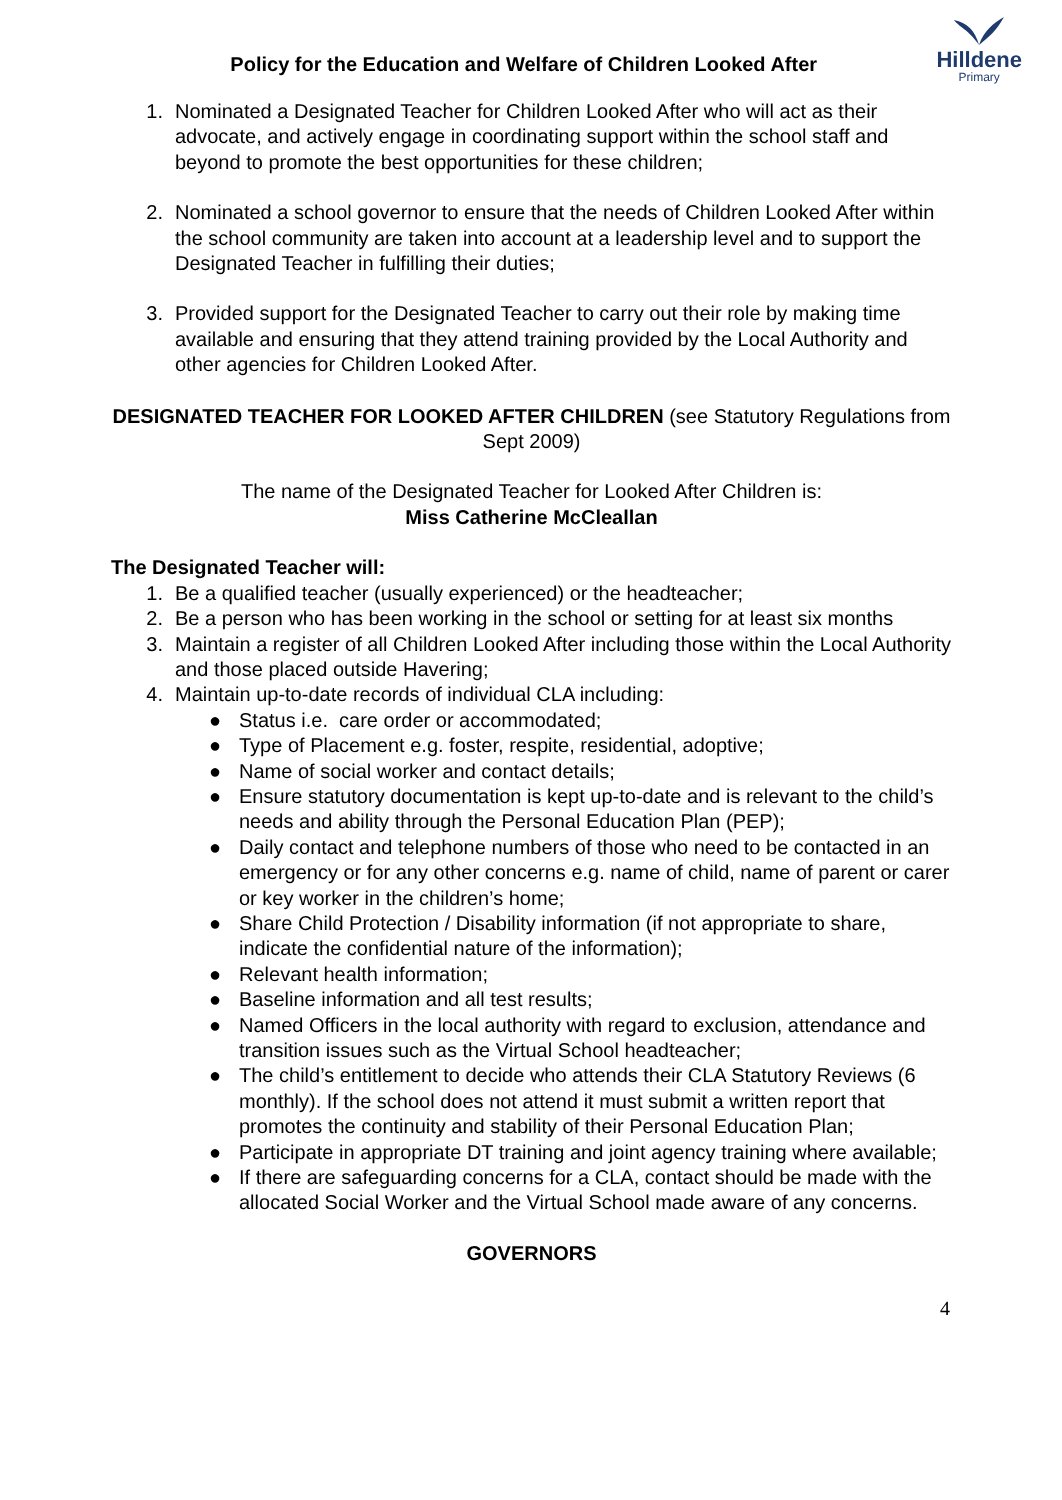Policy for the Education and Welfare of Children Looked After
Hilldene
Primary
1. Nominated a Designated Teacher for Children Looked After who will act as their advocate, and actively engage in coordinating support within the school staff and beyond to promote the best opportunities for these children;
2. Nominated a school governor to ensure that the needs of Children Looked After within the school community are taken into account at a leadership level and to support the Designated Teacher in fulfilling their duties;
3. Provided support for the Designated Teacher to carry out their role by making time available and ensuring that they attend training provided by the Local Authority and other agencies for Children Looked After.
DESIGNATED TEACHER FOR LOOKED AFTER CHILDREN (see Statutory Regulations from Sept 2009)
The name of the Designated Teacher for Looked After Children is:
Miss Catherine McCleallan
The Designated Teacher will:
1. Be a qualified teacher (usually experienced) or the headteacher;
2. Be a person who has been working in the school or setting for at least six months
3. Maintain a register of all Children Looked After including those within the Local Authority and those placed outside Havering;
4. Maintain up-to-date records of individual CLA including:
● Status i.e. care order or accommodated;
● Type of Placement e.g. foster, respite, residential, adoptive;
● Name of social worker and contact details;
● Ensure statutory documentation is kept up-to-date and is relevant to the child’s needs and ability through the Personal Education Plan (PEP);
● Daily contact and telephone numbers of those who need to be contacted in an emergency or for any other concerns e.g. name of child, name of parent or carer or key worker in the children’s home;
● Share Child Protection / Disability information (if not appropriate to share, indicate the confidential nature of the information);
● Relevant health information;
● Baseline information and all test results;
● Named Officers in the local authority with regard to exclusion, attendance and transition issues such as the Virtual School headteacher;
● The child’s entitlement to decide who attends their CLA Statutory Reviews (6 monthly). If the school does not attend it must submit a written report that promotes the continuity and stability of their Personal Education Plan;
● Participate in appropriate DT training and joint agency training where available;
● If there are safeguarding concerns for a CLA, contact should be made with the allocated Social Worker and the Virtual School made aware of any concerns.
GOVERNORS
4